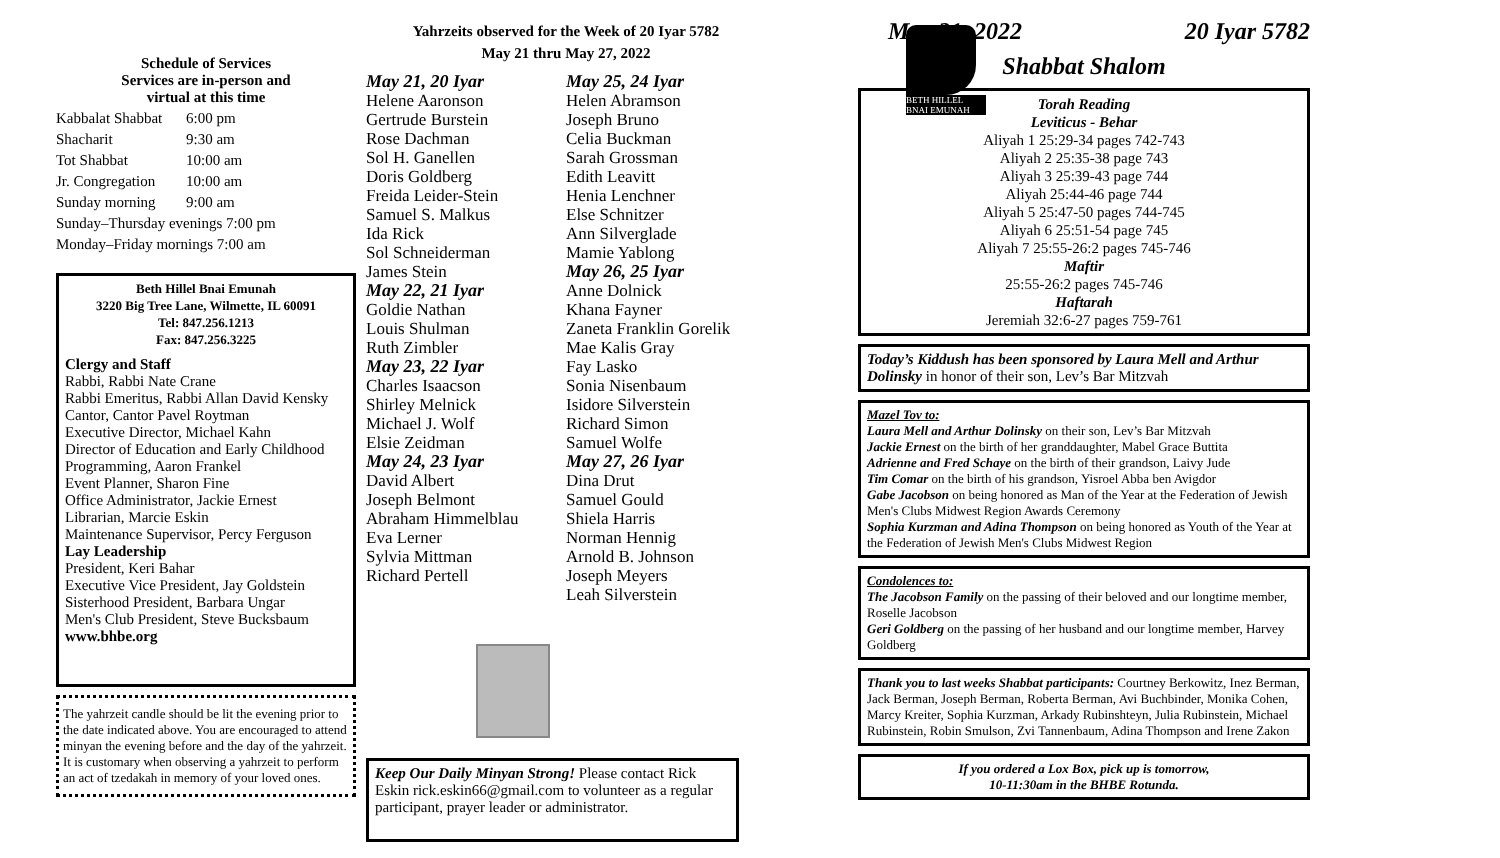Schedule of Services
Services are in-person and
virtual at this time
Kabbalat Shabbat 6:00 pm
Shacharit 9:30 am
Tot Shabbat 10:00 am
Jr. Congregation 10:00 am
Sunday morning 9:00 am
Sunday–Thursday evenings 7:00 pm
Monday–Friday mornings 7:00 am
Beth Hillel Bnai Emunah
3220 Big Tree Lane, Wilmette, IL 60091
Tel: 847.256.1213
Fax: 847.256.3225
Clergy and Staff
Rabbi, Rabbi Nate Crane
Rabbi Emeritus, Rabbi Allan David Kensky
Cantor, Cantor Pavel Roytman
Executive Director, Michael Kahn
Director of Education and Early Childhood
Programming, Aaron Frankel
Event Planner, Sharon Fine
Office Administrator, Jackie Ernest
Librarian, Marcie Eskin
Maintenance Supervisor, Percy Ferguson
Lay Leadership
President, Keri Bahar
Executive Vice President, Jay Goldstein
Sisterhood President, Barbara Ungar
Men's Club President, Steve Bucksbaum
www.bhbe.org
The yahrzeit candle should be lit the evening prior to the date indicated above. You are encouraged to attend minyan the evening before and the day of the yahrzeit. It is customary when observing a yahrzeit to perform an act of tzedakah in memory of your loved ones.
Yahrzeits observed for the Week of 20 Iyar 5782
May 21 thru May 27, 2022
May 21, 20 Iyar
Helene Aaronson
Gertrude Burstein
Rose Dachman
Sol H. Ganellen
Doris Goldberg
Freida Leider-Stein
Samuel S. Malkus
Ida Rick
Sol Schneiderman
James Stein
May 22, 21 Iyar
Goldie Nathan
Louis Shulman
Ruth Zimbler
May 23, 22 Iyar
Charles Isaacson
Shirley Melnick
Michael J. Wolf
Elsie Zeidman
May 24, 23 Iyar
David Albert
Joseph Belmont
Abraham Himmelblau
Eva Lerner
Sylvia Mittman
Richard Pertell
May 25, 24 Iyar
Helen Abramson
Joseph Bruno
Celia Buckman
Sarah Grossman
Edith Leavitt
Henia Lenchner
Else Schnitzer
Ann Silverglade
Mamie Yablong
May 26, 25 Iyar
Anne Dolnick
Khana Fayner
Zaneta Franklin Gorelik
Mae Kalis Gray
Fay Lasko
Sonia Nisenbaum
Isidore Silverstein
Richard Simon
Samuel Wolfe
May 27, 26 Iyar
Dina Drut
Samuel Gould
Shiela Harris
Norman Hennig
Arnold B. Johnson
Joseph Meyers
Leah Silverstein
Keep Our Daily Minyan Strong! Please contact Rick Eskin rick.eskin66@gmail.com to volunteer as a regular participant, prayer leader or administrator.
BETH HILLEL BNAI EMUNAH
May 21, 2022 20 Iyar 5782
Shabbat Shalom
Torah Reading
Leviticus - Behar
Aliyah 1 25:29-34 pages 742-743
Aliyah 2 25:35-38 page 743
Aliyah 3 25:39-43 page 744
Aliyah 25:44-46 page 744
Aliyah 5 25:47-50 pages 744-745
Aliyah 6 25:51-54 page 745
Aliyah 7 25:55-26:2 pages 745-746
Maftir
25:55-26:2 pages 745-746
Haftarah
Jeremiah 32:6-27 pages 759-761
Today’s Kiddush has been sponsored by Laura Mell and Arthur Dolinsky in honor of their son, Lev’s Bar Mitzvah
Mazel Tov to:
Laura Mell and Arthur Dolinsky on their son, Lev’s Bar Mitzvah
Jackie Ernest on the birth of her granddaughter, Mabel Grace Buttita
Adrienne and Fred Schaye on the birth of their grandson, Laivy Jude
Tim Comar on the birth of his grandson, Yisroel Abba ben Avigdor
Gabe Jacobson on being honored as Man of the Year at the Federation of Jewish Men's Clubs Midwest Region Awards Ceremony
Sophia Kurzman and Adina Thompson on being honored as Youth of the Year at the Federation of Jewish Men's Clubs Midwest Region
Condolences to:
The Jacobson Family on the passing of their beloved and our longtime member, Roselle Jacobson
Geri Goldberg on the passing of her husband and our longtime member, Harvey Goldberg
Thank you to last weeks Shabbat participants: Courtney Berkowitz, Inez Berman, Jack Berman, Joseph Berman, Roberta Berman, Avi Buchbinder, Monika Cohen, Marcy Kreiter, Sophia Kurzman, Arkady Rubinshteyn, Julia Rubinstein, Michael Rubinstein, Robin Smulson, Zvi Tannenbaum, Adina Thompson and Irene Zakon
If you ordered a Lox Box, pick up is tomorrow,
10-11:30am in the BHBE Rotunda.